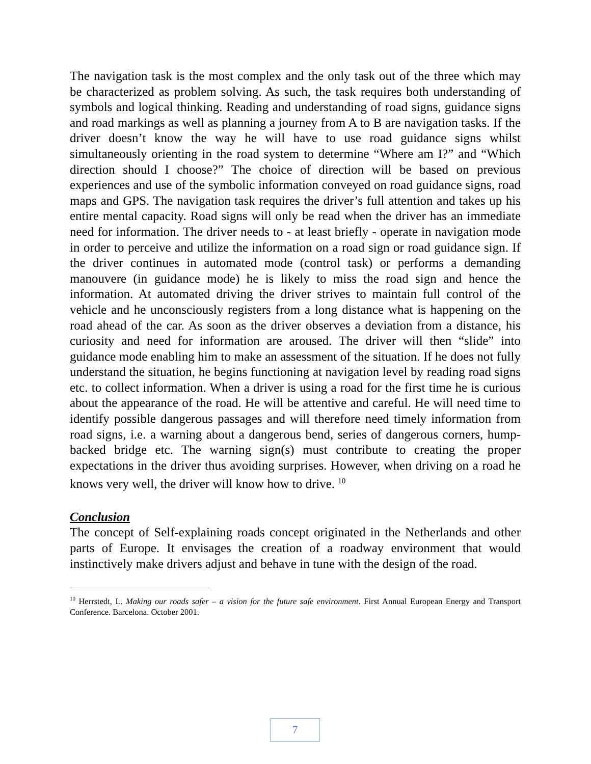The navigation task is the most complex and the only task out of the three which may be characterized as problem solving. As such, the task requires both understanding of symbols and logical thinking. Reading and understanding of road signs, guidance signs and road markings as well as planning a journey from A to B are navigation tasks. If the driver doesn’t know the way he will have to use road guidance signs whilst simultaneously orienting in the road system to determine “Where am I?” and “Which direction should I choose?” The choice of direction will be based on previous experiences and use of the symbolic information conveyed on road guidance signs, road maps and GPS. The navigation task requires the driver’s full attention and takes up his entire mental capacity. Road signs will only be read when the driver has an immediate need for information. The driver needs to - at least briefly - operate in navigation mode in order to perceive and utilize the information on a road sign or road guidance sign. If the driver continues in automated mode (control task) or performs a demanding manouvere (in guidance mode) he is likely to miss the road sign and hence the information. At automated driving the driver strives to maintain full control of the vehicle and he unconsciously registers from a long distance what is happening on the road ahead of the car. As soon as the driver observes a deviation from a distance, his curiosity and need for information are aroused. The driver will then “slide” into guidance mode enabling him to make an assessment of the situation. If he does not fully understand the situation, he begins functioning at navigation level by reading road signs etc. to collect information. When a driver is using a road for the first time he is curious about the appearance of the road. He will be attentive and careful. He will need time to identify possible dangerous passages and will therefore need timely information from road signs, i.e. a warning about a dangerous bend, series of dangerous corners, hump-backed bridge etc. The warning sign(s) must contribute to creating the proper expectations in the driver thus avoiding surprises. However, when driving on a road he knows very well, the driver will know how to drive. <sup>10</sup>
Conclusion
The concept of Self-explaining roads concept originated in the Netherlands and other parts of Europe. It envisages the creation of a roadway environment that would instinctively make drivers adjust and behave in tune with the design of the road.
<sup>10</sup> Herrstedt, L. Making our roads safer – a vision for the future safe environment. First Annual European Energy and Transport Conference. Barcelona. October 2001.
7